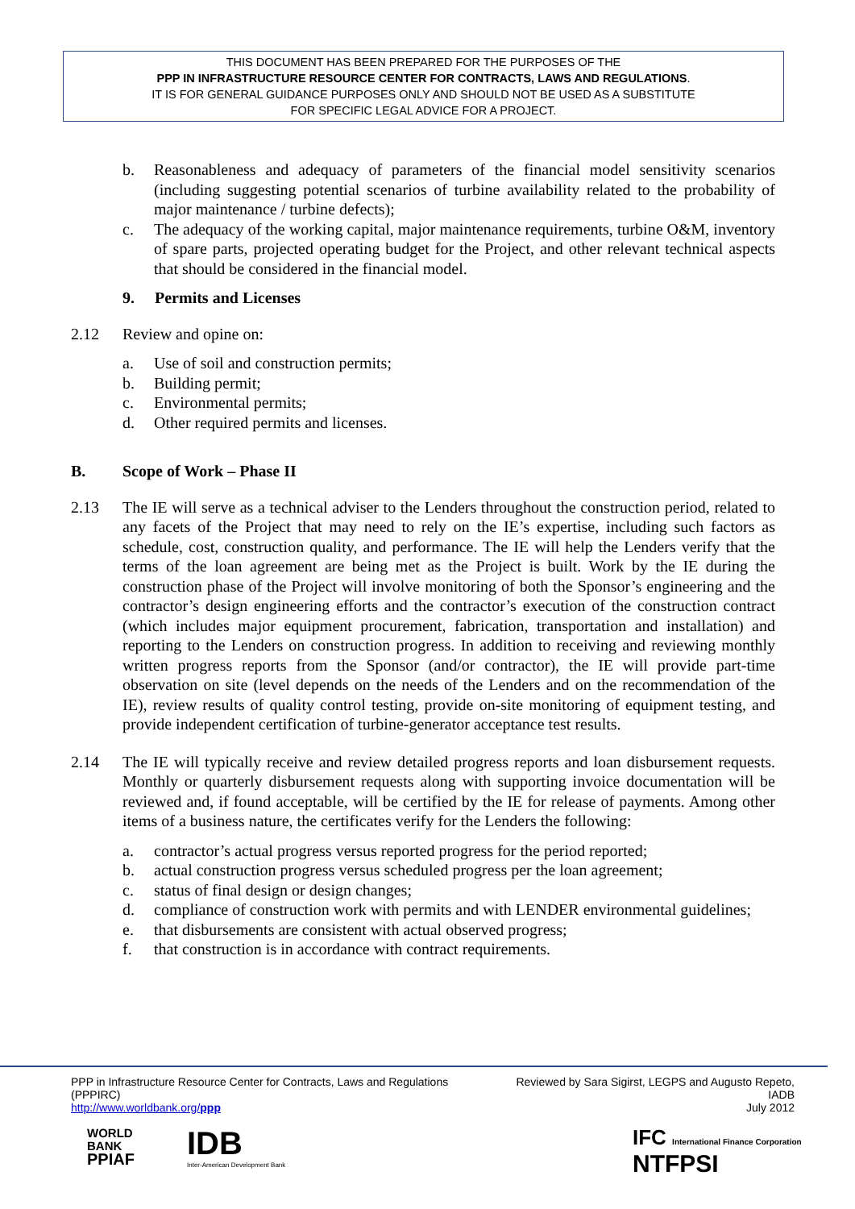THIS DOCUMENT HAS BEEN PREPARED FOR THE PURPOSES OF THE
PPP IN INFRASTRUCTURE RESOURCE CENTER FOR CONTRACTS, LAWS AND REGULATIONS.
IT IS FOR GENERAL GUIDANCE PURPOSES ONLY AND SHOULD NOT BE USED AS A SUBSTITUTE
FOR SPECIFIC LEGAL ADVICE FOR A PROJECT.
b. Reasonableness and adequacy of parameters of the financial model sensitivity scenarios (including suggesting potential scenarios of turbine availability related to the probability of major maintenance / turbine defects);
c. The adequacy of the working capital, major maintenance requirements, turbine O&M, inventory of spare parts, projected operating budget for the Project, and other relevant technical aspects that should be considered in the financial model.
9. Permits and Licenses
2.12 Review and opine on:
a. Use of soil and construction permits;
b. Building permit;
c. Environmental permits;
d. Other required permits and licenses.
B. Scope of Work – Phase II
2.13 The IE will serve as a technical adviser to the Lenders throughout the construction period, related to any facets of the Project that may need to rely on the IE’s expertise, including such factors as schedule, cost, construction quality, and performance. The IE will help the Lenders verify that the terms of the loan agreement are being met as the Project is built. Work by the IE during the construction phase of the Project will involve monitoring of both the Sponsor’s engineering and the contractor’s design engineering efforts and the contractor’s execution of the construction contract (which includes major equipment procurement, fabrication, transportation and installation) and reporting to the Lenders on construction progress. In addition to receiving and reviewing monthly written progress reports from the Sponsor (and/or contractor), the IE will provide part-time observation on site (level depends on the needs of the Lenders and on the recommendation of the IE), review results of quality control testing, provide on-site monitoring of equipment testing, and provide independent certification of turbine-generator acceptance test results.
2.14 The IE will typically receive and review detailed progress reports and loan disbursement requests. Monthly or quarterly disbursement requests along with supporting invoice documentation will be reviewed and, if found acceptable, will be certified by the IE for release of payments. Among other items of a business nature, the certificates verify for the Lenders the following:
a. contractor’s actual progress versus reported progress for the period reported;
b. actual construction progress versus scheduled progress per the loan agreement;
c. status of final design or design changes;
d. compliance of construction work with permits and with LENDER environmental guidelines;
e. that disbursements are consistent with actual observed progress;
f. that construction is in accordance with contract requirements.
PPP in Infrastructure Resource Center for Contracts, Laws and Regulations (PPPIRC)
http://www.worldbank.org/ppp
Reviewed by Sara Sigirst, LEGPS and Augusto Repeto, IADB
July 2012
WORLD
BANK
PPIAF
IDB
Inter-American Development Bank
IFC International Finance Corporation
NTFPSI